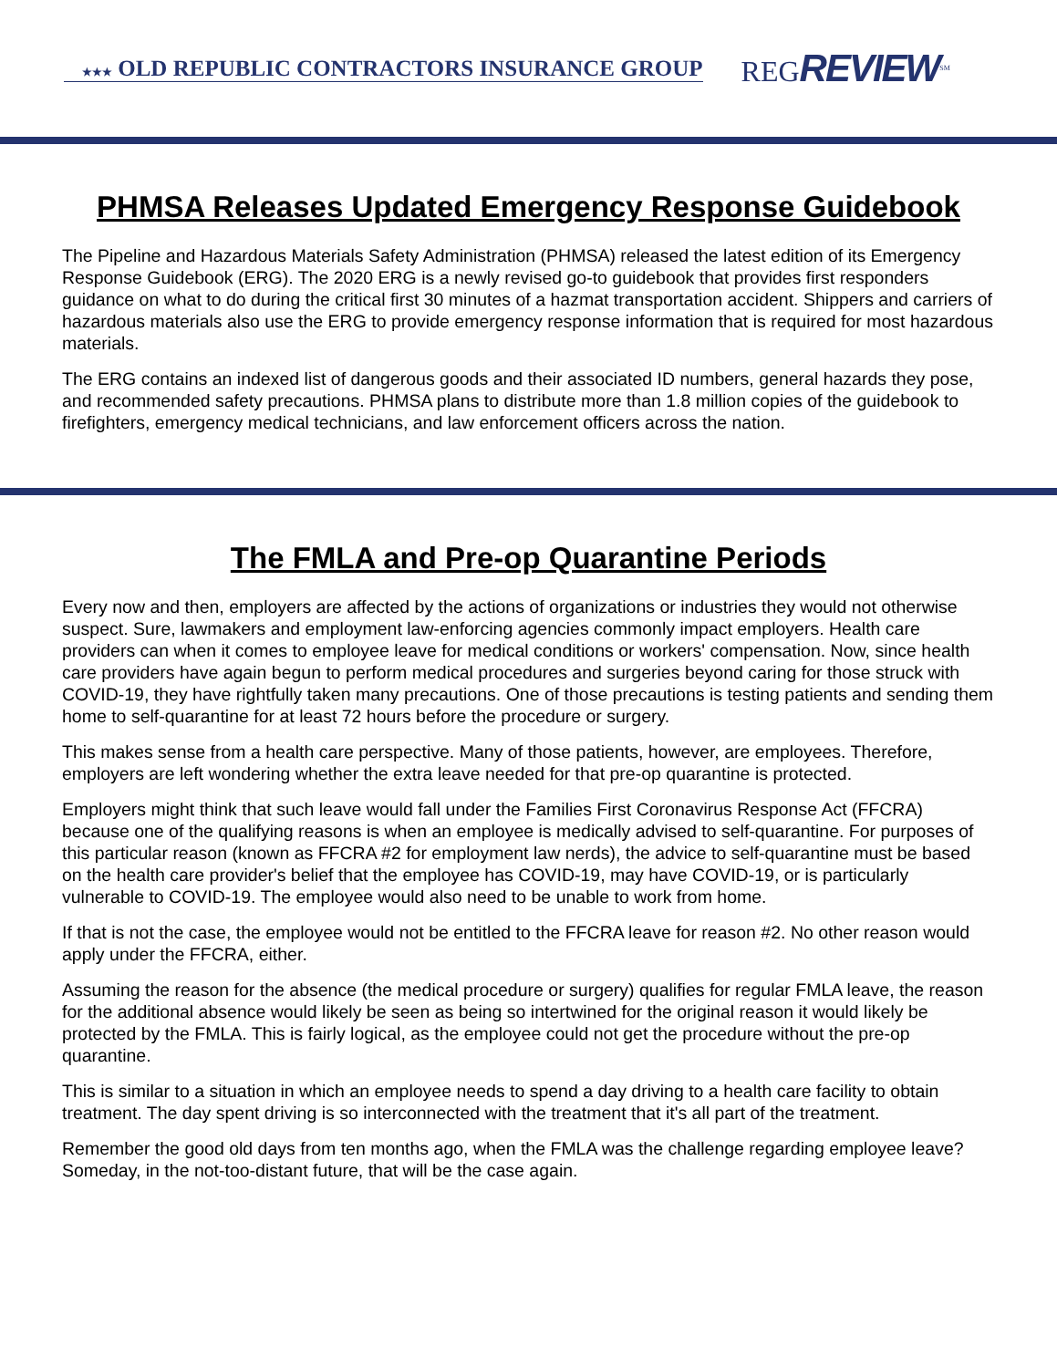★★★ OLD REPUBLIC CONTRACTORS INSURANCE GROUP REGREVIEW<sup>SM</sup>
PHMSA Releases Updated Emergency Response Guidebook
The Pipeline and Hazardous Materials Safety Administration (PHMSA) released the latest edition of its Emergency Response Guidebook (ERG). The 2020 ERG is a newly revised go-to guidebook that provides first responders guidance on what to do during the critical first 30 minutes of a hazmat transportation accident. Shippers and carriers of hazardous materials also use the ERG to provide emergency response information that is required for most hazardous materials.
The ERG contains an indexed list of dangerous goods and their associated ID numbers, general hazards they pose, and recommended safety precautions. PHMSA plans to distribute more than 1.8 million copies of the guidebook to firefighters, emergency medical technicians, and law enforcement officers across the nation.
The FMLA and Pre-op Quarantine Periods
Every now and then, employers are affected by the actions of organizations or industries they would not otherwise suspect. Sure, lawmakers and employment law-enforcing agencies commonly impact employers. Health care providers can when it comes to employee leave for medical conditions or workers' compensation. Now, since health care providers have again begun to perform medical procedures and surgeries beyond caring for those struck with COVID-19, they have rightfully taken many precautions. One of those precautions is testing patients and sending them home to self-quarantine for at least 72 hours before the procedure or surgery.
This makes sense from a health care perspective. Many of those patients, however, are employees. Therefore, employers are left wondering whether the extra leave needed for that pre-op quarantine is protected.
Employers might think that such leave would fall under the Families First Coronavirus Response Act (FFCRA) because one of the qualifying reasons is when an employee is medically advised to self-quarantine. For purposes of this particular reason (known as FFCRA #2 for employment law nerds), the advice to self-quarantine must be based on the health care provider's belief that the employee has COVID-19, may have COVID-19, or is particularly vulnerable to COVID-19. The employee would also need to be unable to work from home.
If that is not the case, the employee would not be entitled to the FFCRA leave for reason #2. No other reason would apply under the FFCRA, either.
Assuming the reason for the absence (the medical procedure or surgery) qualifies for regular FMLA leave, the reason for the additional absence would likely be seen as being so intertwined for the original reason it would likely be protected by the FMLA. This is fairly logical, as the employee could not get the procedure without the pre-op quarantine.
This is similar to a situation in which an employee needs to spend a day driving to a health care facility to obtain treatment. The day spent driving is so interconnected with the treatment that it's all part of the treatment.
Remember the good old days from ten months ago, when the FMLA was the challenge regarding employee leave? Someday, in the not-too-distant future, that will be the case again.